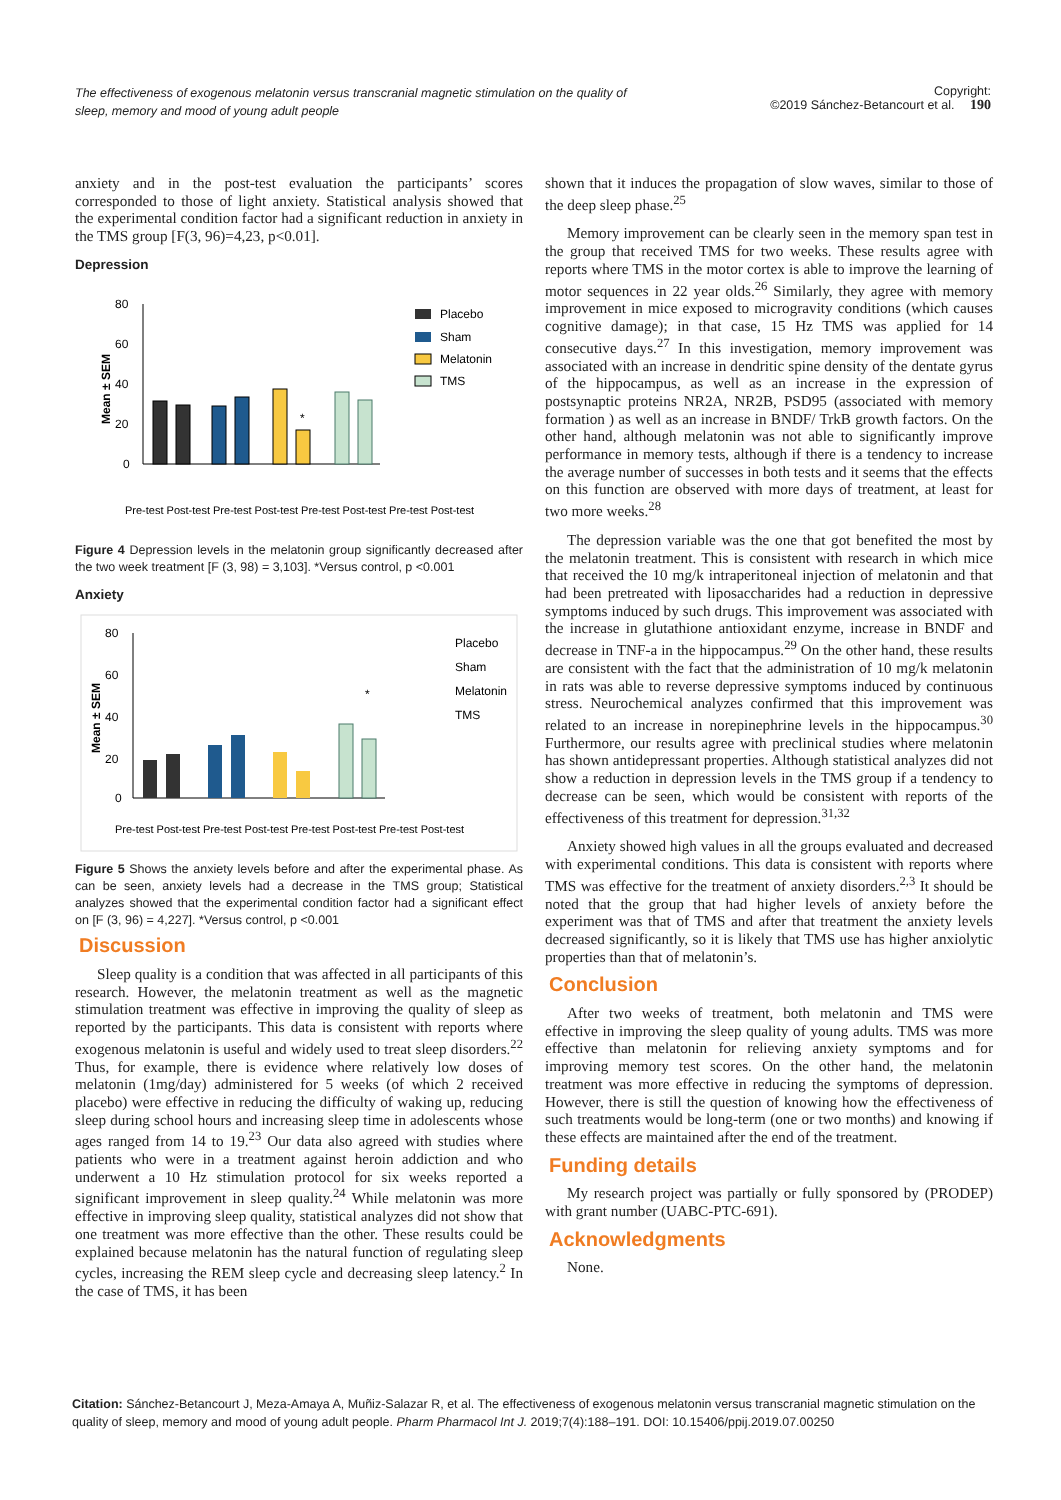The effectiveness of exogenous melatonin versus transcranial magnetic stimulation on the quality of sleep, memory and mood of young adult people
Copyright:
©2019 Sánchez-Betancourt et al. 190
anxiety and in the post-test evaluation the participants’ scores corresponded to those of light anxiety. Statistical analysis showed that the experimental condition factor had a significant reduction in anxiety in the TMS group [F(3, 96)=4,23, p<0.01].
Depression
80
60
40
20
0
Mean ± SEM
*
Placebo
Sham
Melatonin
TMS
Pre-test Post-test Pre-test Post-test Pre-test Post-test Pre-test Post-test
Figure 4 Depression levels in the melatonin group significantly decreased after the two week treatment [F (3, 98) = 3,103]. *Versus control, p <0.001
Anxiety
80
60
40
20
0
Mean ± SEM
*
Placebo
Sham
Melatonin
TMS
Pre-test Post-test Pre-test Post-test Pre-test Post-test Pre-test Post-test
Figure 5 Shows the anxiety levels before and after the experimental phase. As can be seen, anxiety levels had a decrease in the TMS group; Statistical analyzes showed that the experimental condition factor had a significant effect on [F (3, 96) = 4,227]. *Versus control, p <0.001
Discussion
Sleep quality is a condition that was affected in all participants of this research. However, the melatonin treatment as well as the magnetic stimulation treatment was effective in improving the quality of sleep as reported by the participants. This data is consistent with reports where exogenous melatonin is useful and widely used to treat sleep disorders.<sup>22</sup> Thus, for example, there is evidence where relatively low doses of melatonin (1mg/day) administered for 5 weeks (of which 2 received placebo) were effective in reducing the difficulty of waking up, reducing sleep during school hours and increasing sleep time in adolescents whose ages ranged from 14 to 19.<sup>23</sup> Our data also agreed with studies where patients who were in a treatment against heroin addiction and who underwent a 10 Hz stimulation protocol for six weeks reported a significant improvement in sleep quality.<sup>24</sup> While melatonin was more effective in improving sleep quality, statistical analyzes did not show that one treatment was more effective than the other. These results could be explained because melatonin has the natural function of regulating sleep cycles, increasing the REM sleep cycle and decreasing sleep latency.<sup>2</sup> In the case of TMS, it has been
shown that it induces the propagation of slow waves, similar to those of the deep sleep phase.<sup>25</sup>
Memory improvement can be clearly seen in the memory span test in the group that received TMS for two weeks. These results agree with reports where TMS in the motor cortex is able to improve the learning of motor sequences in 22 year olds.<sup>26</sup> Similarly, they agree with memory improvement in mice exposed to microgravity conditions (which causes cognitive damage); in that case, 15 Hz TMS was applied for 14 consecutive days.<sup>27</sup> In this investigation, memory improvement was associated with an increase in dendritic spine density of the dentate gyrus of the hippocampus, as well as an increase in the expression of postsynaptic proteins NR2A, NR2B, PSD95 (associated with memory formation ) as well as an increase in BNDF/ TrkB growth factors. On the other hand, although melatonin was not able to significantly improve performance in memory tests, although if there is a tendency to increase the average number of successes in both tests and it seems that the effects on this function are observed with more days of treatment, at least for two more weeks.<sup>28</sup>
The depression variable was the one that got benefited the most by the melatonin treatment. This is consistent with research in which mice that received the 10 mg/k intraperitoneal injection of melatonin and that had been pretreated with liposaccharides had a reduction in depressive symptoms induced by such drugs. This improvement was associated with the increase in glutathione antioxidant enzyme, increase in BNDF and decrease in TNF-a in the hippocampus.<sup>29</sup> On the other hand, these results are consistent with the fact that the administration of 10 mg/k melatonin in rats was able to reverse depressive symptoms induced by continuous stress. Neurochemical analyzes confirmed that this improvement was related to an increase in norepinephrine levels in the hippocampus.<sup>30</sup> Furthermore, our results agree with preclinical studies where melatonin has shown antidepressant properties. Although statistical analyzes did not show a reduction in depression levels in the TMS group if a tendency to decrease can be seen, which would be consistent with reports of the effectiveness of this treatment for depression.<sup>31,32</sup>
Anxiety showed high values in all the groups evaluated and decreased with experimental conditions. This data is consistent with reports where TMS was effective for the treatment of anxiety disorders.<sup>2,3</sup> It should be noted that the group that had higher levels of anxiety before the experiment was that of TMS and after that treatment the anxiety levels decreased significantly, so it is likely that TMS use has higher anxiolytic properties than that of melatonin’s.
Conclusion
After two weeks of treatment, both melatonin and TMS were effective in improving the sleep quality of young adults. TMS was more effective than melatonin for relieving anxiety symptoms and for improving memory test scores. On the other hand, the melatonin treatment was more effective in reducing the symptoms of depression. However, there is still the question of knowing how the effectiveness of such treatments would be long-term (one or two months) and knowing if these effects are maintained after the end of the treatment.
Funding details
My research project was partially or fully sponsored by (PRODEP) with grant number (UABC-PTC-691).
Acknowledgments
None.
Citation: Sánchez-Betancourt J, Meza-Amaya A, Muñiz-Salazar R, et al. The effectiveness of exogenous melatonin versus transcranial magnetic stimulation on the quality of sleep, memory and mood of young adult people. Pharm Pharmacol Int J. 2019;7(4):188‒191. DOI: 10.15406/ppij.2019.07.00250